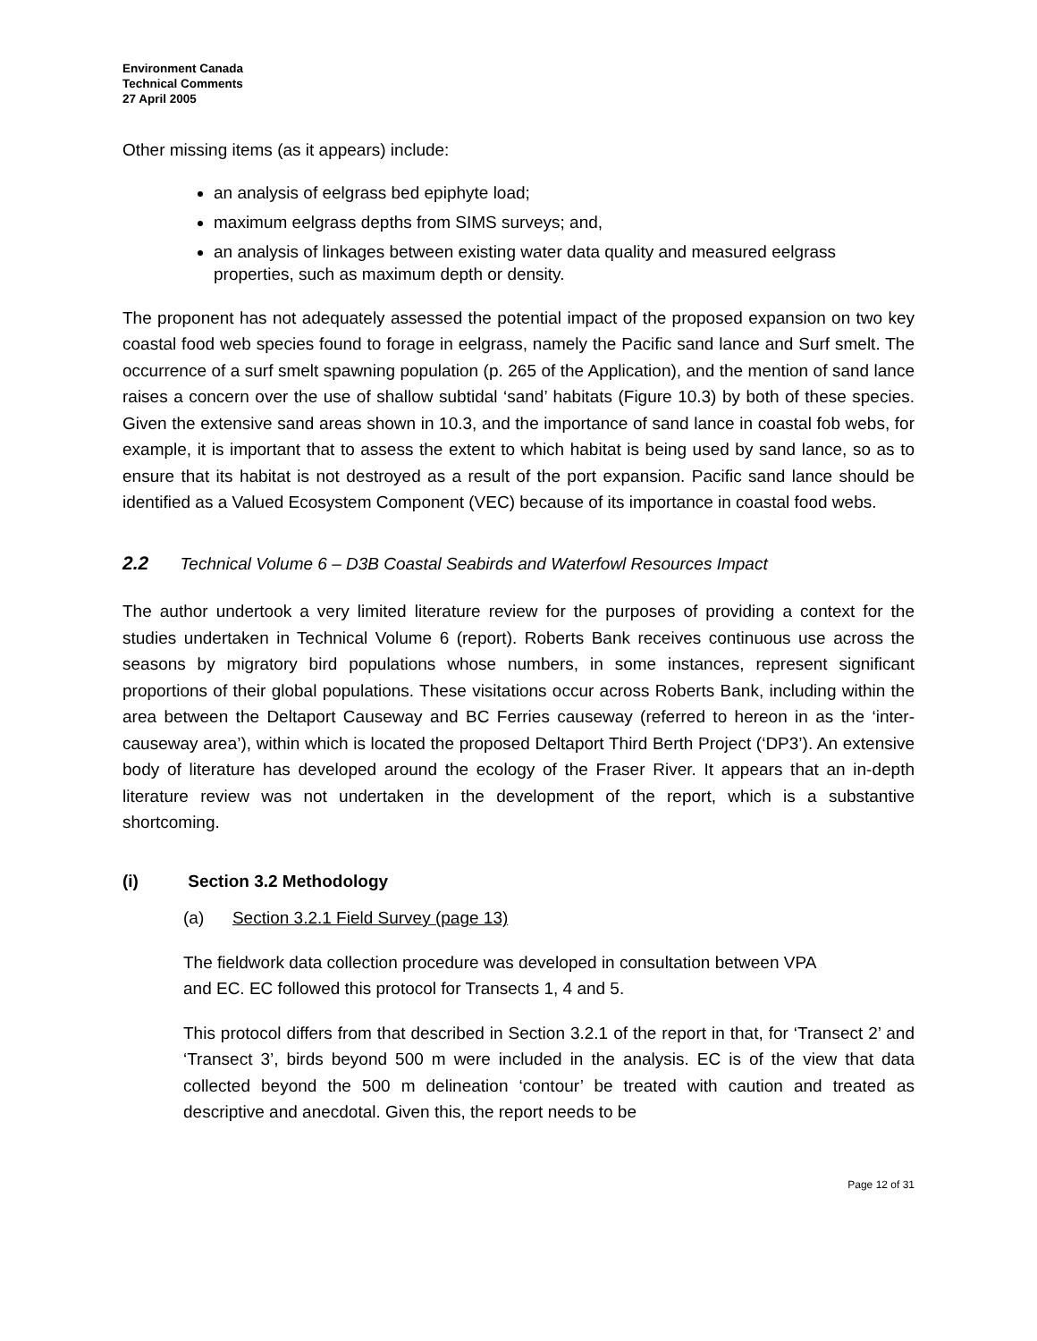Environment Canada
Technical Comments
27 April 2005
Other missing items (as it appears) include:
an analysis of eelgrass bed epiphyte load;
maximum eelgrass depths from SIMS surveys; and,
an analysis of linkages between existing water data quality and measured eelgrass properties, such as maximum depth or density.
The proponent has not adequately assessed the potential impact of the proposed expansion on two key coastal food web species found to forage in eelgrass, namely the Pacific sand lance and Surf smelt. The occurrence of a surf smelt spawning population (p. 265 of the Application), and the mention of sand lance raises a concern over the use of shallow subtidal ‘sand’ habitats (Figure 10.3) by both of these species. Given the extensive sand areas shown in 10.3, and the importance of sand lance in coastal fob webs, for example, it is important that to assess the extent to which habitat is being used by sand lance, so as to ensure that its habitat is not destroyed as a result of the port expansion. Pacific sand lance should be identified as a Valued Ecosystem Component (VEC) because of its importance in coastal food webs.
2.2 Technical Volume 6 – D3B Coastal Seabirds and Waterfowl Resources Impact
The author undertook a very limited literature review for the purposes of providing a context for the studies undertaken in Technical Volume 6 (report). Roberts Bank receives continuous use across the seasons by migratory bird populations whose numbers, in some instances, represent significant proportions of their global populations. These visitations occur across Roberts Bank, including within the area between the Deltaport Causeway and BC Ferries causeway (referred to hereon in as the ‘inter-causeway area’), within which is located the proposed Deltaport Third Berth Project (‘DP3’). An extensive body of literature has developed around the ecology of the Fraser River. It appears that an in-depth literature review was not undertaken in the development of the report, which is a substantive shortcoming.
(i) Section 3.2 Methodology
(a) Section 3.2.1 Field Survey (page 13)
The fieldwork data collection procedure was developed in consultation between VPA
and EC. EC followed this protocol for Transects 1, 4 and 5.
This protocol differs from that described in Section 3.2.1 of the report in that, for ‘Transect 2’ and ‘Transect 3’, birds beyond 500 m were included in the analysis. EC is of the view that data collected beyond the 500 m delineation ‘contour’ be treated with caution and treated as descriptive and anecdotal. Given this, the report needs to be
Page 12 of 31